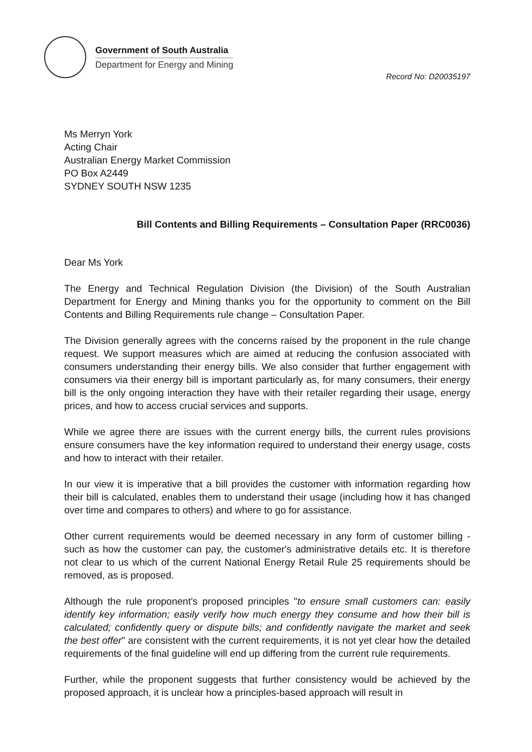Government of South Australia
Department for Energy and Mining
Record No: D20035197
Ms Merryn York
Acting Chair
Australian Energy Market Commission
PO Box A2449
SYDNEY SOUTH NSW 1235
Bill Contents and Billing Requirements – Consultation Paper (RRC0036)
Dear Ms York
The Energy and Technical Regulation Division (the Division) of the South Australian Department for Energy and Mining thanks you for the opportunity to comment on the Bill Contents and Billing Requirements rule change – Consultation Paper.
The Division generally agrees with the concerns raised by the proponent in the rule change request. We support measures which are aimed at reducing the confusion associated with consumers understanding their energy bills. We also consider that further engagement with consumers via their energy bill is important particularly as, for many consumers, their energy bill is the only ongoing interaction they have with their retailer regarding their usage, energy prices, and how to access crucial services and supports.
While we agree there are issues with the current energy bills, the current rules provisions ensure consumers have the key information required to understand their energy usage, costs and how to interact with their retailer.
In our view it is imperative that a bill provides the customer with information regarding how their bill is calculated, enables them to understand their usage (including how it has changed over time and compares to others) and where to go for assistance.
Other current requirements would be deemed necessary in any form of customer billing - such as how the customer can pay, the customer's administrative details etc. It is therefore not clear to us which of the current National Energy Retail Rule 25 requirements should be removed, as is proposed.
Although the rule proponent's proposed principles "to ensure small customers can: easily identify key information; easily verify how much energy they consume and how their bill is calculated; confidently query or dispute bills; and confidently navigate the market and seek the best offer" are consistent with the current requirements, it is not yet clear how the detailed requirements of the final guideline will end up differing from the current rule requirements.
Further, while the proponent suggests that further consistency would be achieved by the proposed approach, it is unclear how a principles-based approach will result in